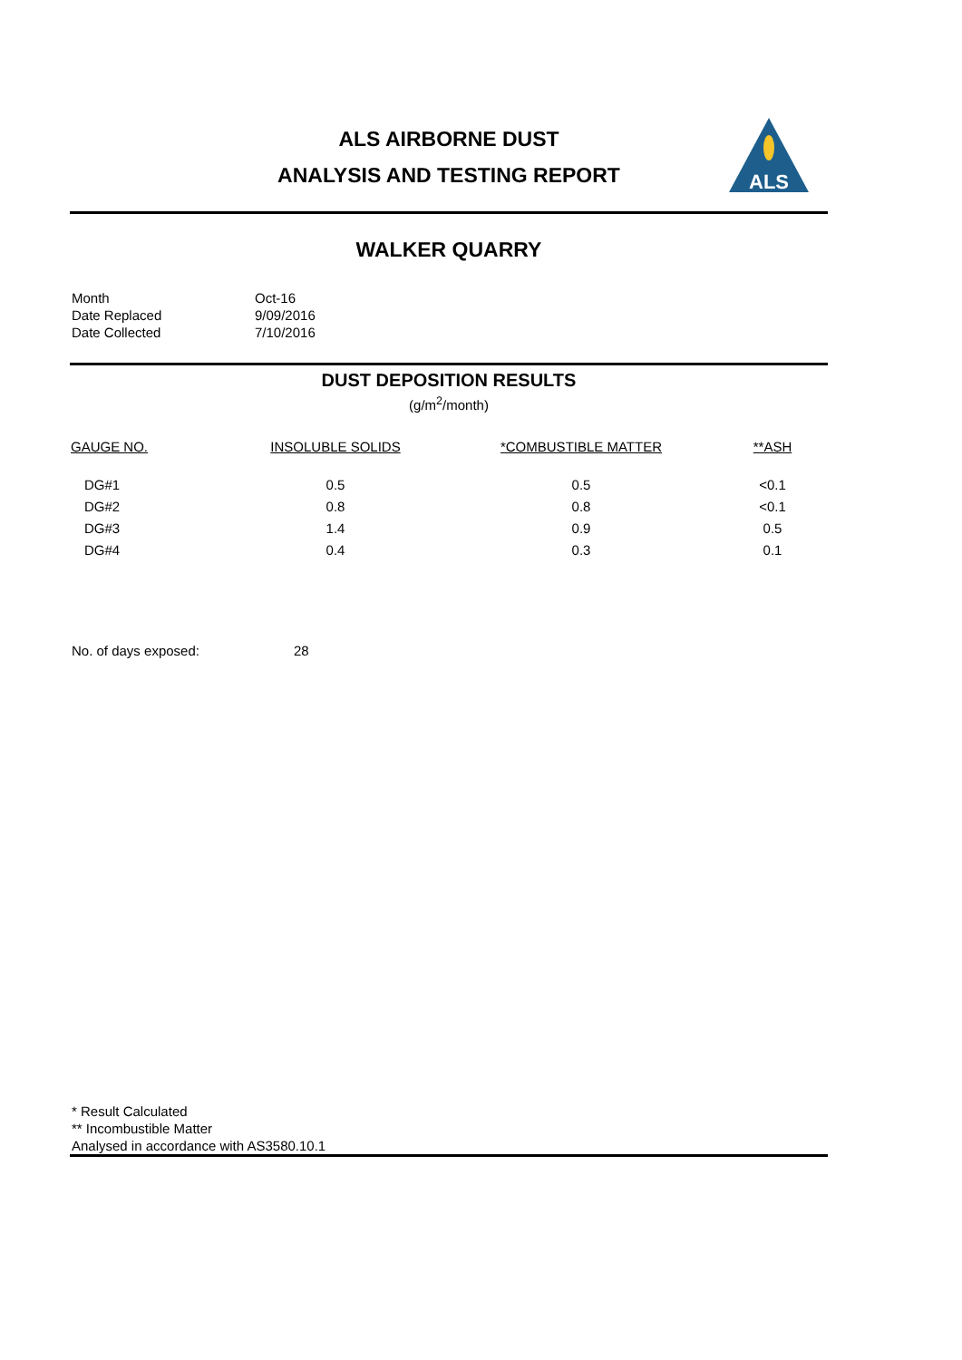ALS AIRBORNE DUST
ANALYSIS AND TESTING REPORT
ALS
WALKER QUARRY
| Month | Oct-16 |
| Date Replaced | 9/09/2016 |
| Date Collected | 7/10/2016 |
DUST DEPOSITION RESULTS
(g/m<sup>2</sup>/month)
| GAUGE NO. | INSOLUBLE SOLIDS | *COMBUSTIBLE MATTER | **ASH |
| --- | --- | --- | --- |
| DG#1 | 0.5 | 0.5 | <0.1 |
| DG#2 | 0.8 | 0.8 | <0.1 |
| DG#3 | 1.4 | 0.9 | 0.5 |
| DG#4 | 0.4 | 0.3 | 0.1 |
No. of days exposed: 28
* Result Calculated
** Incombustible Matter
Analysed in accordance with AS3580.10.1